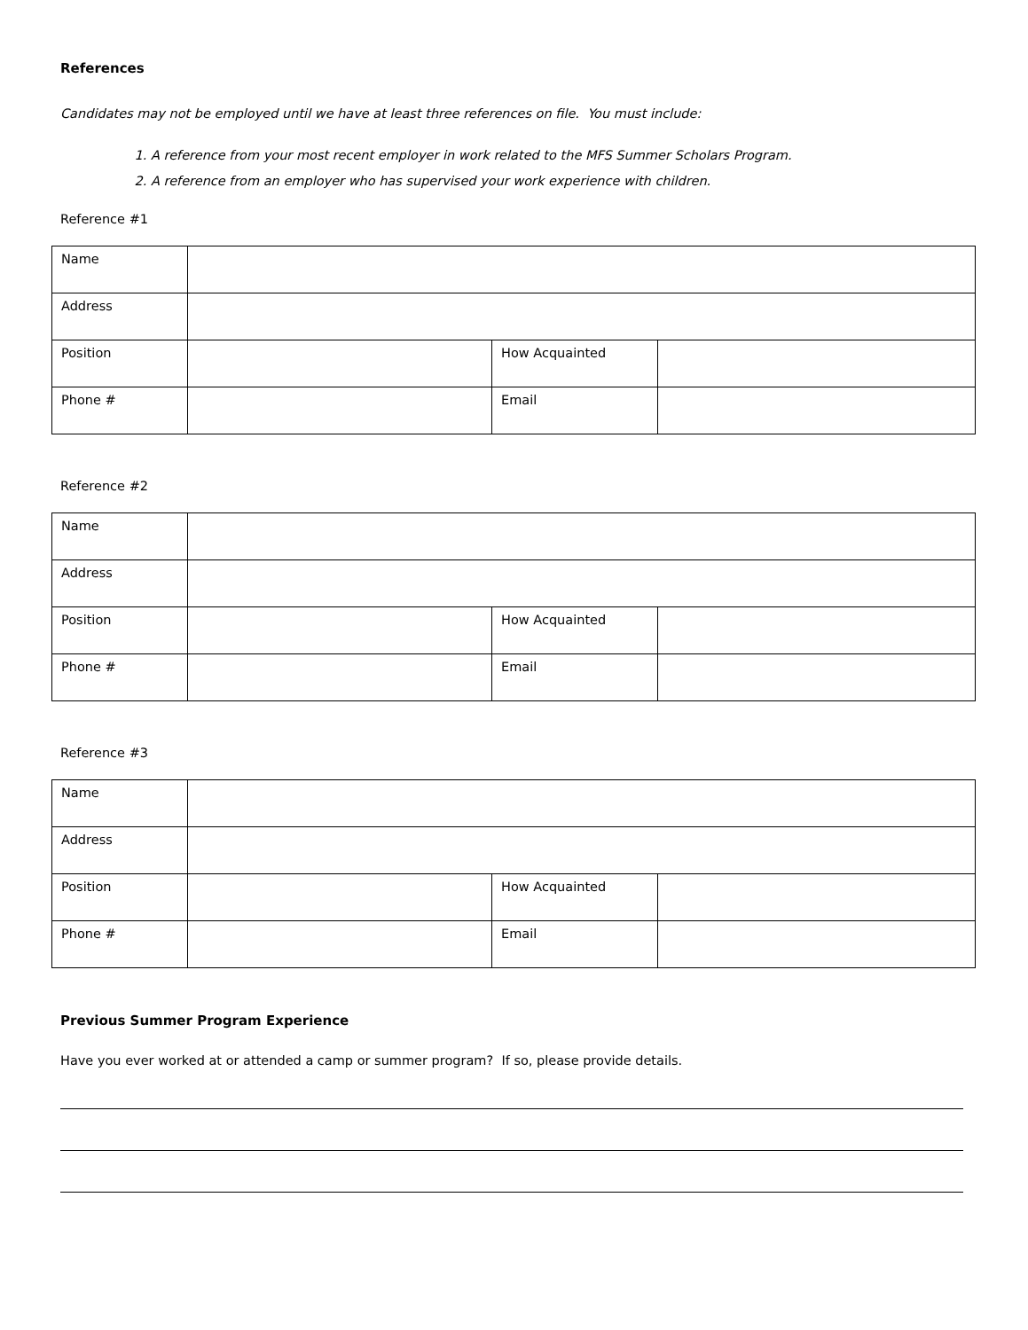References
Candidates may not be employed until we have at least three references on file. You must include:
1. A reference from your most recent employer in work related to the MFS Summer Scholars Program.
2. A reference from an employer who has supervised your work experience with children.
Reference #1
| Name | | | |
| Address | | | |
| Position | | How Acquainted | |
| Phone # | | Email | |
Reference #2
| Name | | | |
| Address | | | |
| Position | | How Acquainted | |
| Phone # | | Email | |
Reference #3
| Name | | | |
| Address | | | |
| Position | | How Acquainted | |
| Phone # | | Email | |
Previous Summer Program Experience
Have you ever worked at or attended a camp or summer program? If so, please provide details.